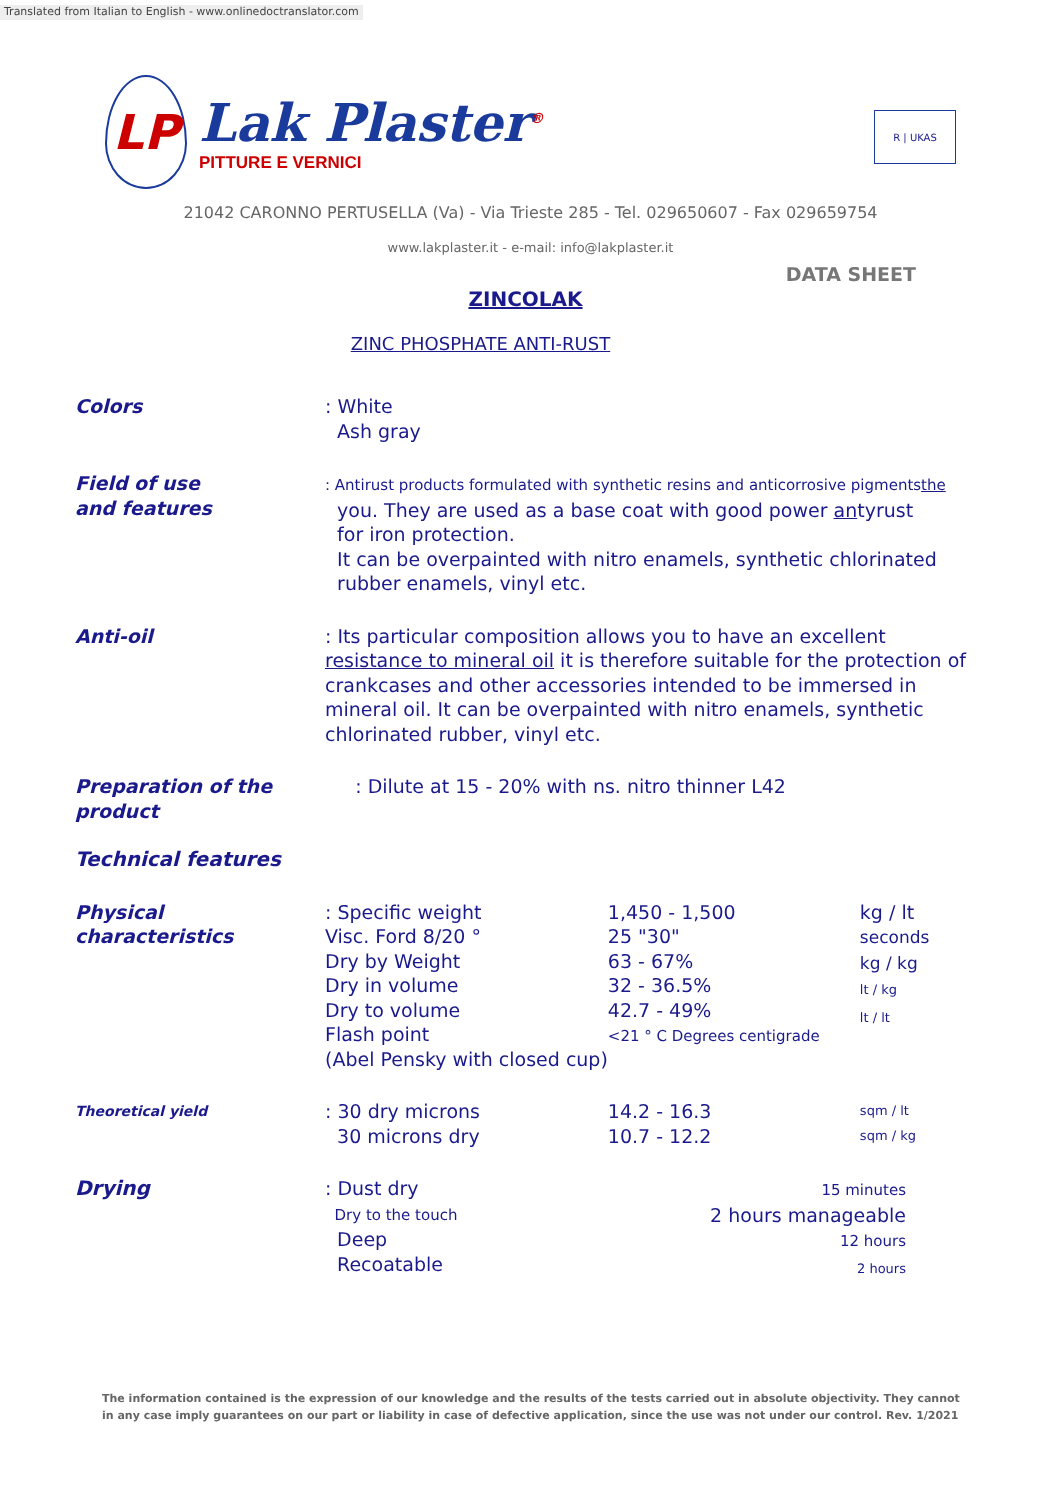Translated from Italian to English - www.onlinedoctranslator.com
LP
Lak Plaster<sup>®</sup>
PITTURE E VERNICI
R | UKAS
21042 CARONNO PERTUSELLA (Va) - Via Trieste 285 - Tel. 029650607 - Fax 029659754
www.lakplaster.it - e-mail: info@lakplaster.it
DATA SHEET
ZINCOLAK
ZINC PHOSPHATE ANTI-RUST
| Colors | : White Ash gray | | |
| Field of use and features | : Antirust products formulated with synthetic resins and anticorrosive pigments the you. They are used as a base coat with good power an tyrust for iron protection. It can be overpainted with nitro enamels, synthetic chlorinated rubber enamels, vinyl etc. | | |
| Anti-oil | : Its particular composition allows you to have an excellent resistance to mineral oil it is therefore suitable for the protection of crankcases and other accessories intended to be immersed in mineral oil. It can be overpainted with nitro enamels, synthetic chlorinated rubber, vinyl etc. | | |
| Preparation of the product | : Dilute at 15 - 20% with ns. nitro thinner L42 | | |
| Technical features | | | |
| Physical characteristics | : Specific weight Visc. Ford 8/20 ° Dry by Weight Dry in volume Dry to volume Flash point (Abel Pensky with closed cup) | 1,450 - 1,500 25 "30" 63 - 67% 32 - 36.5% 42.7 - 49% <21 ° C Degrees centigrade | kg / lt seconds kg / kg lt / kg lt / lt |
| Theoretical yield | : 30 dry microns 30 microns dry | 14.2 - 16.3 10.7 - 12.2 | sqm / lt sqm / kg |
| Drying | : Dust dry Dry to the touch Deep Recoatable | 15 minutes 2 hours manageable 12 hours 2 hours | |
The information contained is the expression of our knowledge and the results of the tests carried out in absolute objectivity. They cannot in any case imply guarantees on our part or liability in case of defective application, since the use was not under our control. Rev. 1/2021